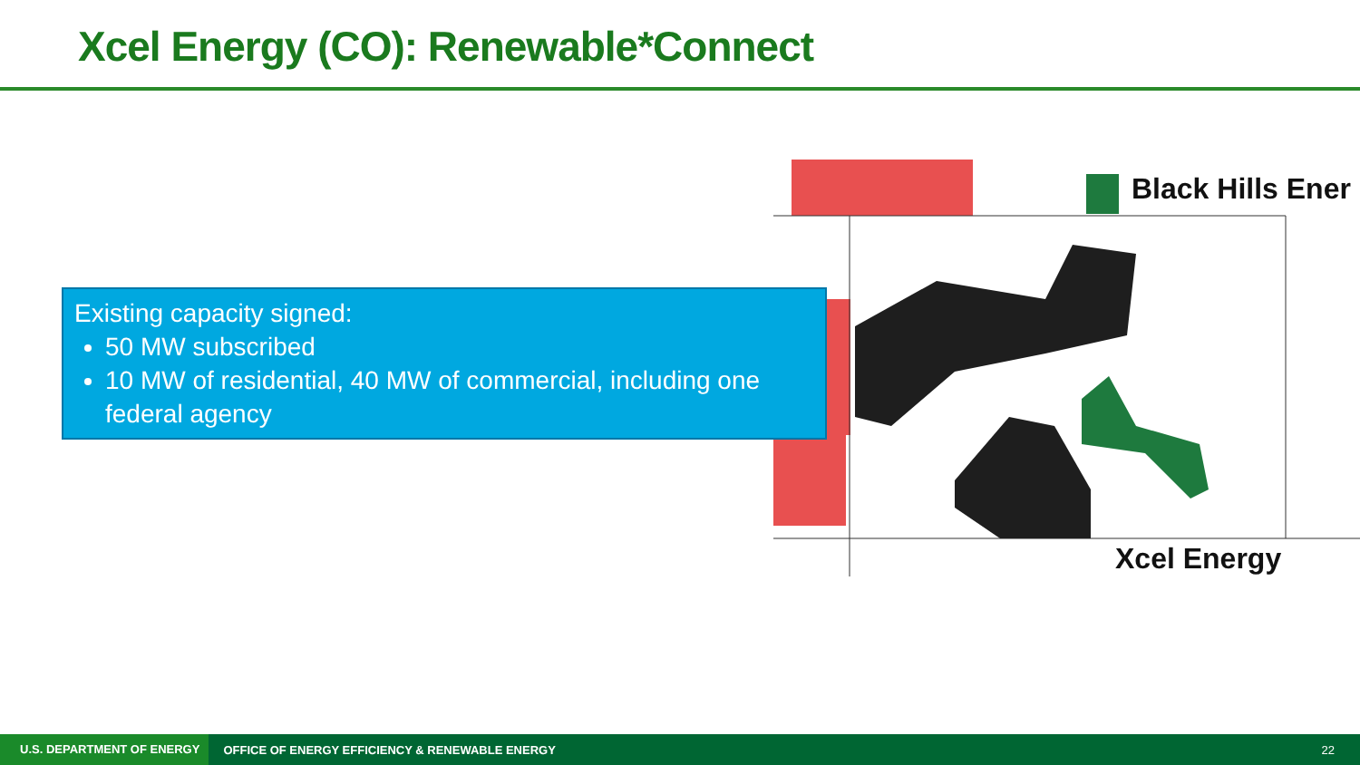Xcel Energy (CO): Renewable*Connect
Black Hills Ener
Xcel Energy
Existing capacity signed:
50 MW subscribed
10 MW of residential, 40 MW of commercial, including one federal agency
U.S. DEPARTMENT OF ENERGY OFFICE OF ENERGY EFFICIENCY & RENEWABLE ENERGY 22